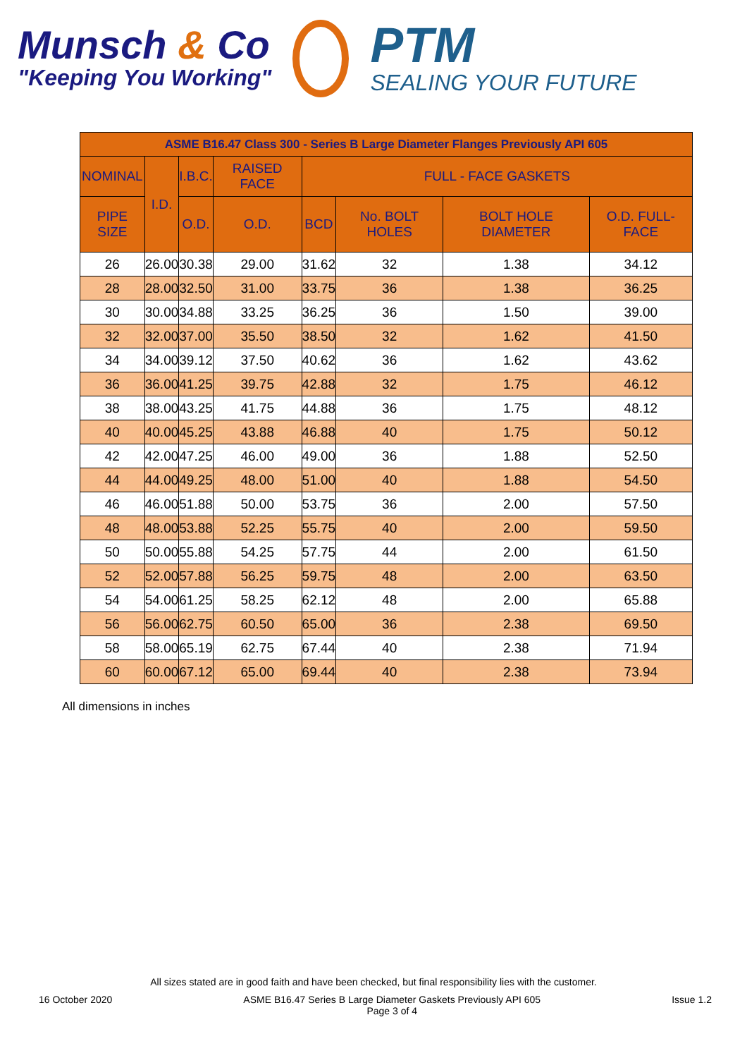Munsch & Co
"Keeping You Working"
PTM
SEALING YOUR FUTURE
| ASME B16.47 Class 300 - Series B Large Diameter Flanges Previously API 605 | | | | | | | |
| --- | --- | --- | --- | --- | --- | --- | --- |
| NOMINAL | I.D. | I.B.C. | RAISED FACE | FULL - FACE GASKETS | | | |
| PIPE SIZE | | O.D. | O.D. | BCD | No. BOLT HOLES | BOLT HOLE DIAMETER | O.D. FULL-FACE |
| 26 | 26.00 | 30.38 | 29.00 | 31.62 | 32 | 1.38 | 34.12 |
| 28 | 28.00 | 32.50 | 31.00 | 33.75 | 36 | 1.38 | 36.25 |
| 30 | 30.00 | 34.88 | 33.25 | 36.25 | 36 | 1.50 | 39.00 |
| 32 | 32.00 | 37.00 | 35.50 | 38.50 | 32 | 1.62 | 41.50 |
| 34 | 34.00 | 39.12 | 37.50 | 40.62 | 36 | 1.62 | 43.62 |
| 36 | 36.00 | 41.25 | 39.75 | 42.88 | 32 | 1.75 | 46.12 |
| 38 | 38.00 | 43.25 | 41.75 | 44.88 | 36 | 1.75 | 48.12 |
| 40 | 40.00 | 45.25 | 43.88 | 46.88 | 40 | 1.75 | 50.12 |
| 42 | 42.00 | 47.25 | 46.00 | 49.00 | 36 | 1.88 | 52.50 |
| 44 | 44.00 | 49.25 | 48.00 | 51.00 | 40 | 1.88 | 54.50 |
| 46 | 46.00 | 51.88 | 50.00 | 53.75 | 36 | 2.00 | 57.50 |
| 48 | 48.00 | 53.88 | 52.25 | 55.75 | 40 | 2.00 | 59.50 |
| 50 | 50.00 | 55.88 | 54.25 | 57.75 | 44 | 2.00 | 61.50 |
| 52 | 52.00 | 57.88 | 56.25 | 59.75 | 48 | 2.00 | 63.50 |
| 54 | 54.00 | 61.25 | 58.25 | 62.12 | 48 | 2.00 | 65.88 |
| 56 | 56.00 | 62.75 | 60.50 | 65.00 | 36 | 2.38 | 69.50 |
| 58 | 58.00 | 65.19 | 62.75 | 67.44 | 40 | 2.38 | 71.94 |
| 60 | 60.00 | 67.12 | 65.00 | 69.44 | 40 | 2.38 | 73.94 |
All dimensions in inches
All sizes stated are in good faith and have been checked, but final responsibility lies with the customer.
16 October 2020 ASME B16.47 Series B Large Diameter Gaskets Previously API 605
Page 3 of 4 Issue 1.2